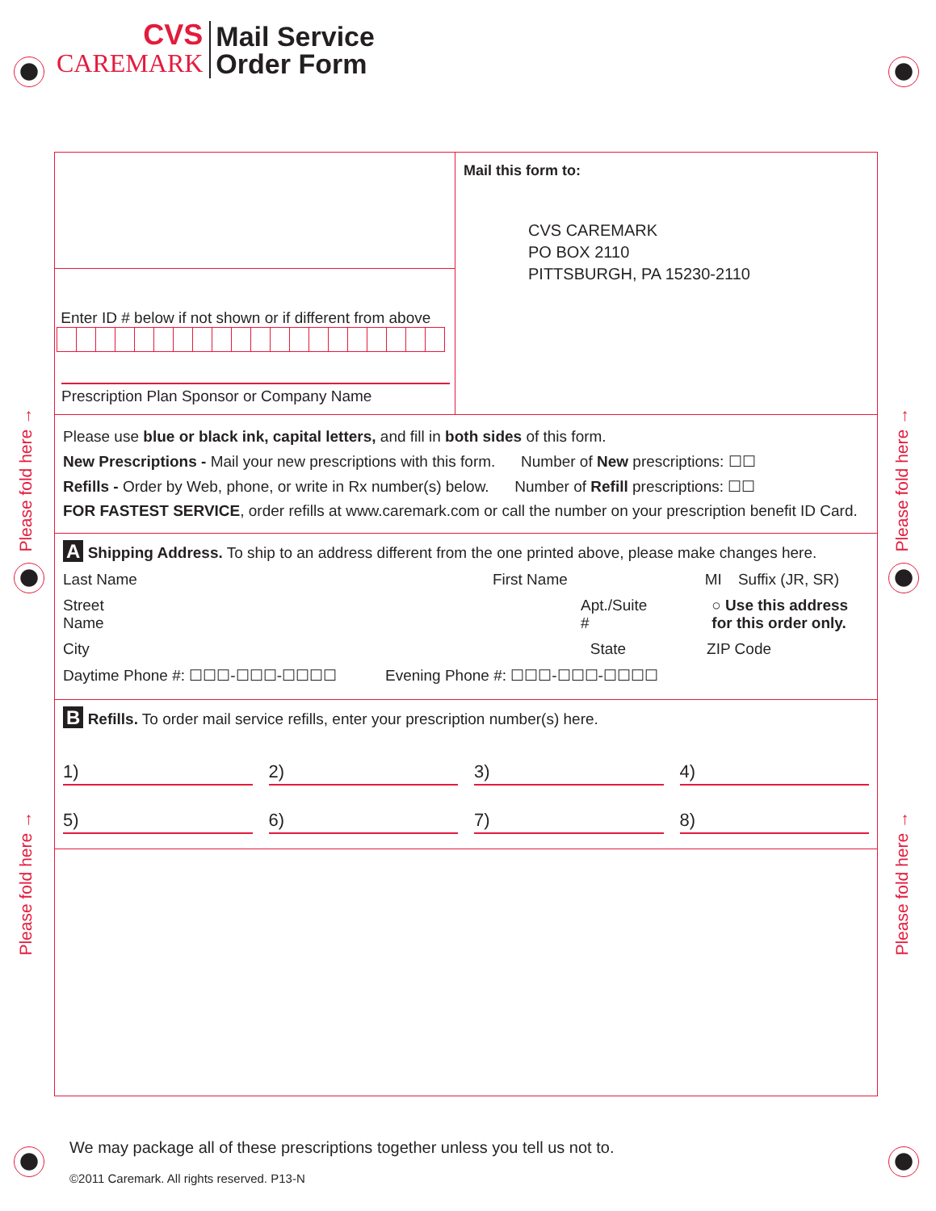CVS
CAREMARK
Mail Service
Order Form
Please fold here →
Please fold here →
Please fold here →
Please fold here →
Enter ID # below if not shown or if different from above
Prescription Plan Sponsor or Company Name
Mail this form to:
CVS CAREMARK
PO BOX 2110
PITTSBURGH, PA 15230-2110
Please use blue or black ink, capital letters, and fill in both sides of this form.
New Prescriptions - Mail your new prescriptions with this form. Number of New prescriptions: ☐☐
Refills - Order by Web, phone, or write in Rx number(s) below. Number of Refill prescriptions: ☐☐
FOR FASTEST SERVICE, order refills at www.caremark.com or call the number on your prescription benefit ID Card.
A Shipping Address. To ship to an address different from the one printed above, please make changes here.
Last Name First Name MI Suffix (JR, SR)
Street Name Apt./Suite # ○ Use this address for this order only.
City State ZIP Code
Daytime Phone #: ☐☐☐-☐☐☐-☐☐☐☐ Evening Phone #: ☐☐☐-☐☐☐-☐☐☐☐
B Refills. To order mail service refills, enter your prescription number(s) here.
1)
2)
3)
4)
5)
6)
7)
8)
We may package all of these prescriptions together unless you tell us not to.
©2011 Caremark. All rights reserved. P13-N